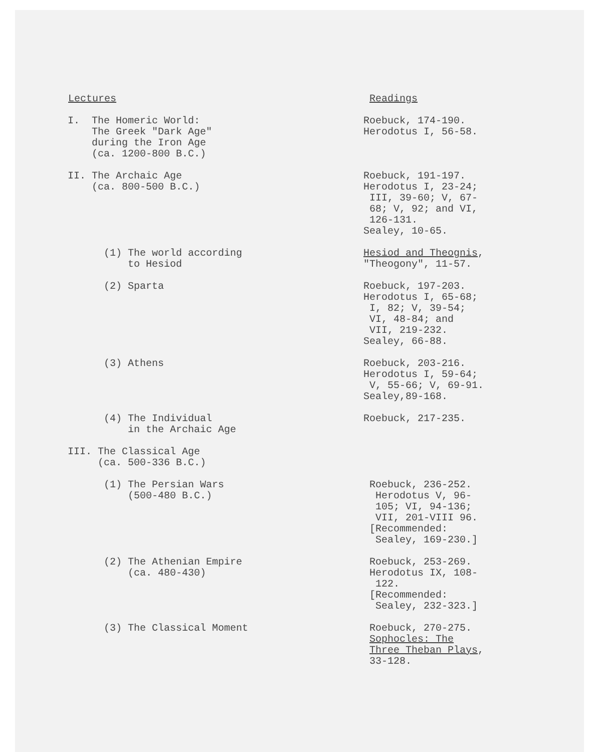| Lectures | Readings |
| --- | --- |
| I. The Homeric World: The Greek "Dark Age" during the Iron Age (ca. 1200-800 B.C.) | Roebuck, 174-190. Herodotus I, 56-58. |
| II. The Archaic Age (ca. 800-500 B.C.) | Roebuck, 191-197. Herodotus I, 23-24; III, 39-60; V, 67- 68; V, 92; and VI, 126-131. Sealey, 10-65. |
| (1) The world according to Hesiod | Hesiod and Theognis , "Theogony", 11-57. |
| (2) Sparta | Roebuck, 197-203. Herodotus I, 65-68; I, 82; V, 39-54; VI, 48-84; and VII, 219-232. Sealey, 66-88. |
| (3) Athens | Roebuck, 203-216. Herodotus I, 59-64; V, 55-66; V, 69-91. Sealey,89-168. |
| (4) The Individual in the Archaic Age | Roebuck, 217-235. |
| III. The Classical Age (ca. 500-336 B.C.) | |
| (1) The Persian Wars (500-480 B.C.) | Roebuck, 236-252. Herodotus V, 96- 105; VI, 94-136; VII, 201-VIII 96. [Recommended: Sealey, 169-230.] |
| (2) The Athenian Empire (ca. 480-430) | Roebuck, 253-269. Herodotus IX, 108- 122. [Recommended: Sealey, 232-323.] |
| (3) The Classical Moment | Roebuck, 270-275. Sophocles: The Three Theban Plays , 33-128. |